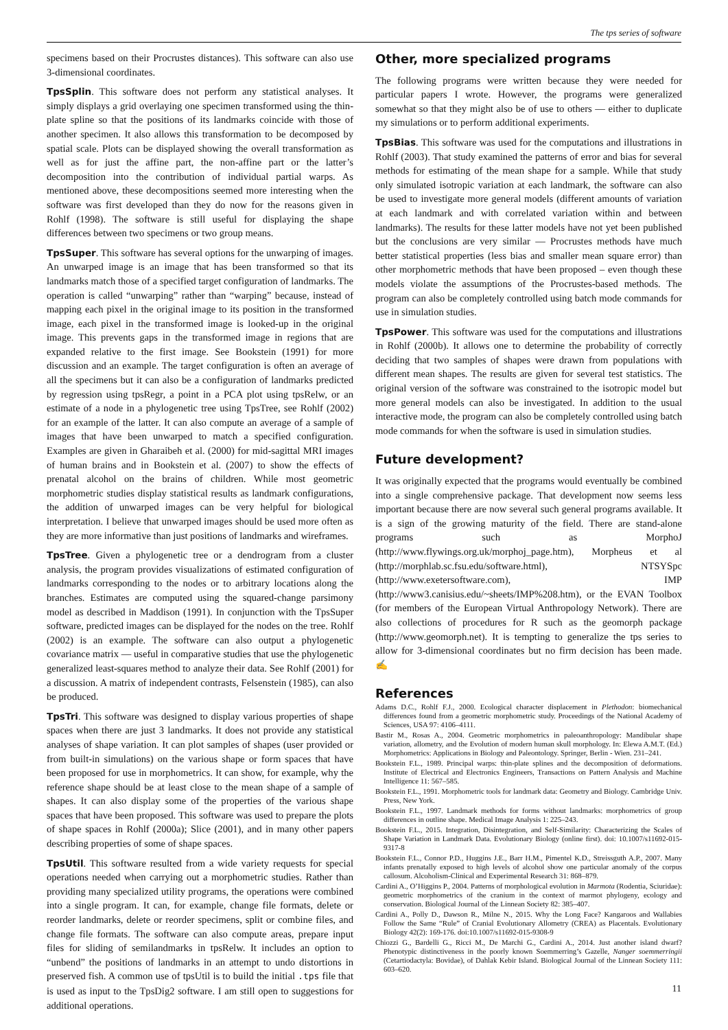The tps series of software
specimens based on their Procrustes distances). This software can also use 3-dimensional coordinates.
TpsSplin. This software does not perform any statistical analyses. It simply displays a grid overlaying one specimen transformed using the thin-plate spline so that the positions of its landmarks coincide with those of another specimen. It also allows this transformation to be decomposed by spatial scale. Plots can be displayed showing the overall transformation as well as for just the affine part, the non-affine part or the latter’s decomposition into the contribution of individual partial warps. As mentioned above, these decompositions seemed more interesting when the software was first developed than they do now for the reasons given in Rohlf (1998). The software is still useful for displaying the shape differences between two specimens or two group means.
TpsSuper. This software has several options for the unwarping of images. An unwarped image is an image that has been transformed so that its landmarks match those of a specified target configuration of landmarks. The operation is called “unwarping” rather than “warping” because, instead of mapping each pixel in the original image to its position in the transformed image, each pixel in the transformed image is looked-up in the original image. This prevents gaps in the transformed image in regions that are expanded relative to the first image. See Bookstein (1991) for more discussion and an example. The target configuration is often an average of all the specimens but it can also be a configuration of landmarks predicted by regression using tpsRegr, a point in a PCA plot using tpsRelw, or an estimate of a node in a phylogenetic tree using TpsTree, see Rohlf (2002) for an example of the latter. It can also compute an average of a sample of images that have been unwarped to match a specified configuration. Examples are given in Gharaibeh et al. (2000) for mid-sagittal MRI images of human brains and in Bookstein et al. (2007) to show the effects of prenatal alcohol on the brains of children. While most geometric morphometric studies display statistical results as landmark configurations, the addition of unwarped images can be very helpful for biological interpretation. I believe that unwarped images should be used more often as they are more informative than just positions of landmarks and wireframes.
TpsTree. Given a phylogenetic tree or a dendrogram from a cluster analysis, the program provides visualizations of estimated configuration of landmarks corresponding to the nodes or to arbitrary locations along the branches. Estimates are computed using the squared-change parsimony model as described in Maddison (1991). In conjunction with the TpsSuper software, predicted images can be displayed for the nodes on the tree. Rohlf (2002) is an example. The software can also output a phylogenetic covariance matrix — useful in comparative studies that use the phylogenetic generalized least-squares method to analyze their data. See Rohlf (2001) for a discussion. A matrix of independent contrasts, Felsenstein (1985), can also be produced.
TpsTri. This software was designed to display various properties of shape spaces when there are just 3 landmarks. It does not provide any statistical analyses of shape variation. It can plot samples of shapes (user provided or from built-in simulations) on the various shape or form spaces that have been proposed for use in morphometrics. It can show, for example, why the reference shape should be at least close to the mean shape of a sample of shapes. It can also display some of the properties of the various shape spaces that have been proposed. This software was used to prepare the plots of shape spaces in Rohlf (2000a); Slice (2001), and in many other papers describing properties of some of shape spaces.
TpsUtil. This software resulted from a wide variety requests for special operations needed when carrying out a morphometric studies. Rather than providing many specialized utility programs, the operations were combined into a single program. It can, for example, change file formats, delete or reorder landmarks, delete or reorder specimens, split or combine files, and change file formats. The software can also compute areas, prepare input files for sliding of semilandmarks in tpsRelw. It includes an option to “unbend” the positions of landmarks in an attempt to undo distortions in preserved fish. A common use of tpsUtil is to build the initial .tps file that is used as input to the TpsDig2 software. I am still open to suggestions for additional operations.
Other, more specialized programs
The following programs were written because they were needed for particular papers I wrote. However, the programs were generalized somewhat so that they might also be of use to others — either to duplicate my simulations or to perform additional experiments.
TpsBias. This software was used for the computations and illustrations in Rohlf (2003). That study examined the patterns of error and bias for several methods for estimating of the mean shape for a sample. While that study only simulated isotropic variation at each landmark, the software can also be used to investigate more general models (different amounts of variation at each landmark and with correlated variation within and between landmarks). The results for these latter models have not yet been published but the conclusions are very similar — Procrustes methods have much better statistical properties (less bias and smaller mean square error) than other morphometric methods that have been proposed – even though these models violate the assumptions of the Procrustes-based methods. The program can also be completely controlled using batch mode commands for use in simulation studies.
TpsPower. This software was used for the computations and illustrations in Rohlf (2000b). It allows one to determine the probability of correctly deciding that two samples of shapes were drawn from populations with different mean shapes. The results are given for several test statistics. The original version of the software was constrained to the isotropic model but more general models can also be investigated. In addition to the usual interactive mode, the program can also be completely controlled using batch mode commands for when the software is used in simulation studies.
Future development?
It was originally expected that the programs would eventually be combined into a single comprehensive package. That development now seems less important because there are now several such general programs available. It is a sign of the growing maturity of the field. There are stand-alone programs such as MorphoJ (http://www.flywings.org.uk/morphoj_page.htm), Morpheus et al (http://morphlab.sc.fsu.edu/software.html), NTSYSpc (http://www.exetersoftware.com), IMP (http://www3.canisius.edu/~sheets/IMP%208.htm), or the EVAN Toolbox (for members of the European Virtual Anthropology Network). There are also collections of procedures for R such as the geomorph package (http://www.geomorph.net). It is tempting to generalize the tps series to allow for 3-dimensional coordinates but no firm decision has been made. ✍
References
Adams D.C., Rohlf F.J., 2000. Ecological character displacement in Plethodon: biomechanical differences found from a geometric morphometric study. Proceedings of the National Academy of Sciences, USA 97: 4106–4111.
Bastir M., Rosas A., 2004. Geometric morphometrics in paleoanthropology: Mandibular shape variation, allometry, and the Evolution of modern human skull morphology. In: Elewa A.M.T. (Ed.) Morphometrics: Applications in Biology and Paleontology. Springer, Berlin - Wien. 231–241.
Bookstein F.L., 1989. Principal warps: thin-plate splines and the decomposition of deformations. Institute of Electrical and Electronics Engineers, Transactions on Pattern Analysis and Machine Intelligence 11: 567–585.
Bookstein F.L., 1991. Morphometric tools for landmark data: Geometry and Biology. Cambridge Univ. Press, New York.
Bookstein F.L., 1997. Landmark methods for forms without landmarks: morphometrics of group differences in outline shape. Medical Image Analysis 1: 225–243.
Bookstein F.L., 2015. Integration, Disintegration, and Self-Similarity: Characterizing the Scales of Shape Variation in Landmark Data. Evolutionary Biology (online first). doi: 10.1007/s11692-015-9317-8
Bookstein F.L., Connor P.D., Huggins J.E., Barr H.M., Pimentel K.D., Streissguth A.P., 2007. Many infants prenatally exposed to high levels of alcohol show one particular anomaly of the corpus callosum. Alcoholism-Clinical and Experimental Research 31: 868–879.
Cardini A., O’Higgins P., 2004. Patterns of morphological evolution in Marmota (Rodentia, Sciuridae): geometric morphometrics of the cranium in the context of marmot phylogeny, ecology and conservation. Biological Journal of the Linnean Society 82: 385–407.
Cardini A., Polly D., Dawson R., Milne N., 2015. Why the Long Face? Kangaroos and Wallabies Follow the Same “Rule” of Cranial Evolutionary Allometry (CREA) as Placentals. Evolutionary Biology 42(2): 169-176. doi:10.1007/s11692-015-9308-9
Chiozzi G., Bardelli G., Ricci M., De Marchi G., Cardini A., 2014. Just another island dwarf? Phenotypic distinctiveness in the poorly known Soemmerring’s Gazelle, Nanger soemmerringii (Cetartiodactyla: Bovidae), of Dahlak Kebir Island. Biological Journal of the Linnean Society 111: 603–620.
11